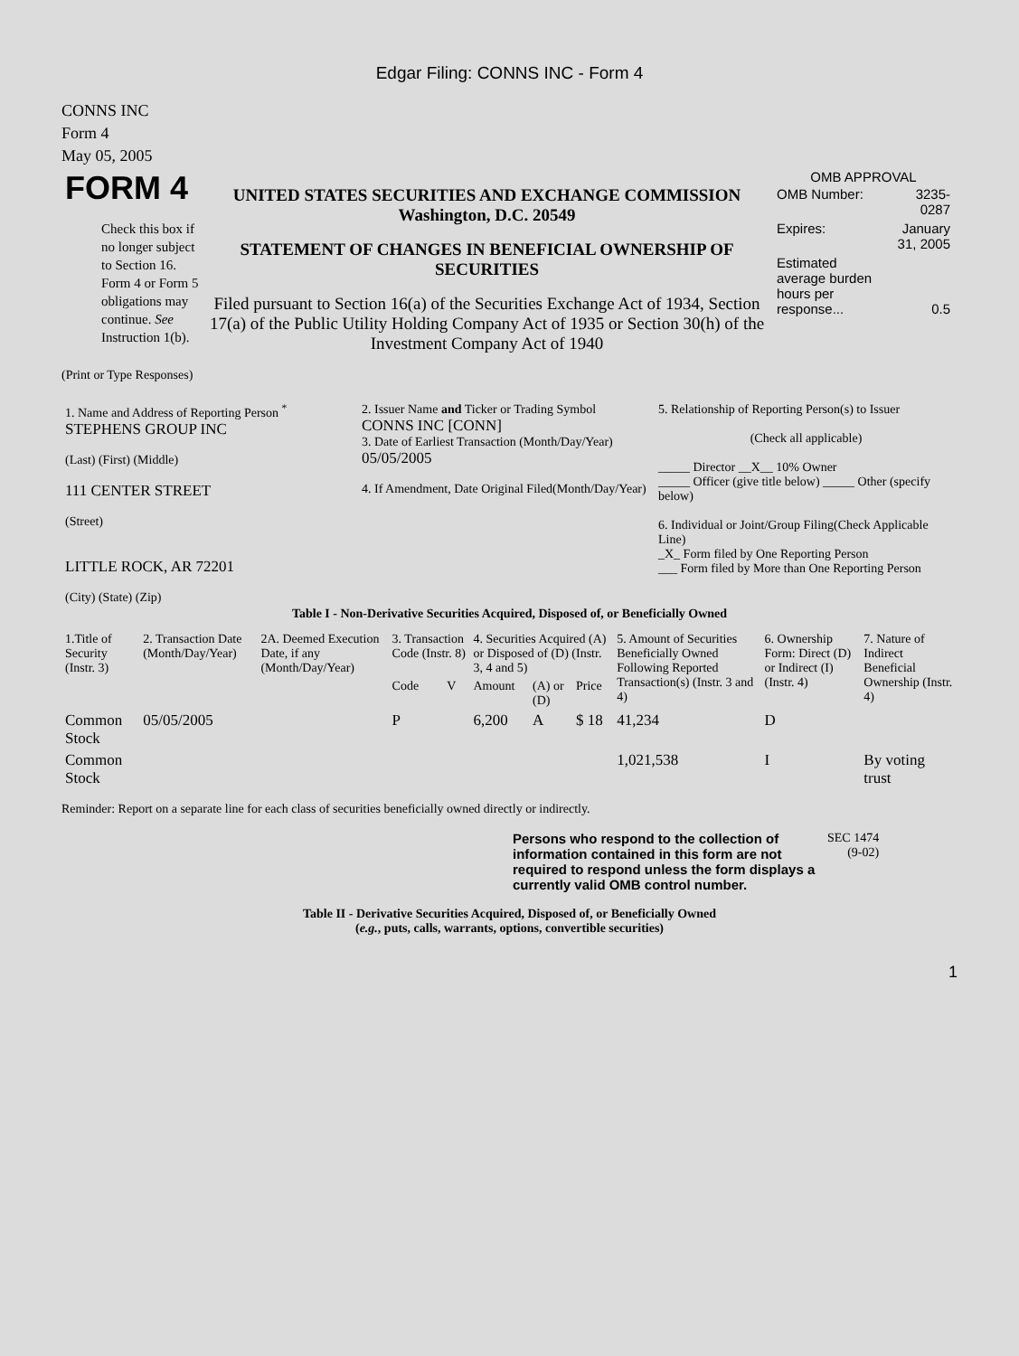Edgar Filing: CONNS INC - Form 4
CONNS INC
Form 4
May 05, 2005
| FORM 4 Check this box if no longer subject to Section 16. Form 4 or Form 5 obligations may continue. See Instruction 1(b). | UNITED STATES SECURITIES AND EXCHANGE COMMISSION Washington, D.C. 20549 STATEMENT OF CHANGES IN BENEFICIAL OWNERSHIP OF SECURITIES Filed pursuant to Section 16(a) of the Securities Exchange Act of 1934, Section 17(a) of the Public Utility Holding Company Act of 1935 or Section 30(h) of the Investment Company Act of 1940 | OMB APPROVAL / OMB Number: / 3235-0287 / / Expires: / January 31, 2005 / / Estimated average burden hours per response... / 0.5 / |
(Print or Type Responses)
| 1. Name and Address of Reporting Person <sup>*</sup> STEPHENS GROUP INC (Last) (First) (Middle) 111 CENTER STREET (Street) LITTLE ROCK, AR 72201 (City) (State) (Zip) | 2. Issuer Name and Ticker or Trading Symbol CONNS INC [CONN] 3. Date of Earliest Transaction (Month/Day/Year) 05/05/2005 4. If Amendment, Date Original Filed(Month/Day/Year) | 5. Relationship of Reporting Person(s) to Issuer (Check all applicable) _____ Director __X__ 10% Owner _____ Officer (give title below) _____ Other (specify below) 6. Individual or Joint/Group Filing(Check Applicable Line) _X_ Form filed by One Reporting Person ___ Form filed by More than One Reporting Person |
Table I - Non-Derivative Securities Acquired, Disposed of, or Beneficially Owned
| 1.Title of Security (Instr. 3) | 2. Transaction Date (Month/Day/Year) | 2A. Deemed Execution Date, if any (Month/Day/Year) | 3. Transaction Code (Instr. 8) | | 4. Securities Acquired (A) or Disposed of (D) (Instr. 3, 4 and 5) | | | 5. Amount of Securities Beneficially Owned Following Reported Transaction(s) (Instr. 3 and 4) | 6. Ownership Form: Direct (D) or Indirect (I) (Instr. 4) | 7. Nature of Indirect Beneficial Ownership (Instr. 4) |
| --- | --- | --- | --- | --- | --- | --- | --- | --- | --- | --- |
| | | | Code | V | Amount | (A) or (D) | Price | | | |
| Common Stock | 05/05/2005 | | P | | 6,200 | A | $ 18 | 41,234 | D | |
| Common Stock | | | | | | | | 1,021,538 | I | By voting trust |
Reminder: Report on a separate line for each class of securities beneficially owned directly or indirectly.
| Persons who respond to the collection of information contained in this form are not required to respond unless the form displays a currently valid OMB control number. | SEC 1474 (9-02) |
Table II - Derivative Securities Acquired, Disposed of, or Beneficially Owned
(e.g., puts, calls, warrants, options, convertible securities)
1